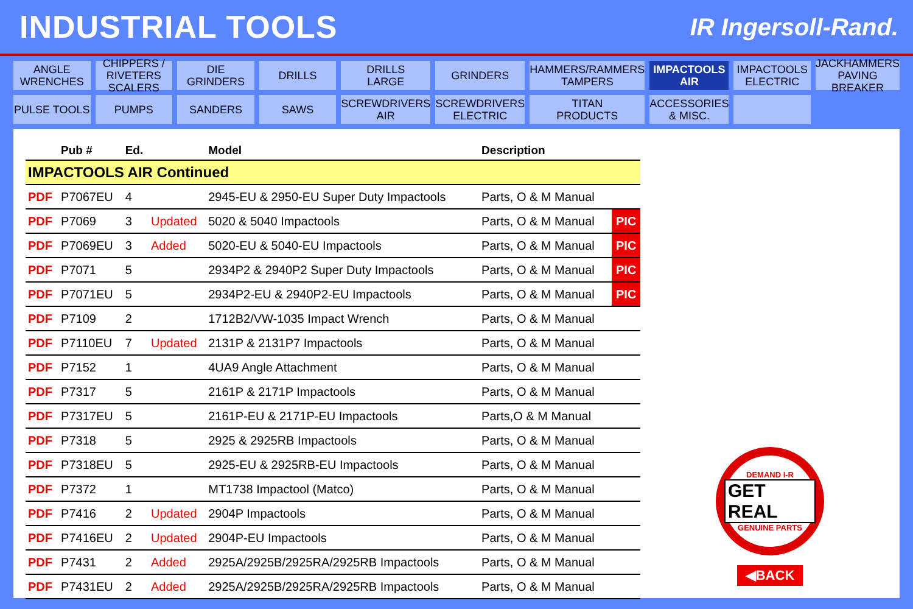INDUSTRIAL TOOLS
IR Ingersoll-Rand.
ANGLE
WRENCHES
CHIPPERS / RIVETERS
SCALERS
DIE GRINDERS
DRILLS
DRILLS
LARGE
GRINDERS
HAMMERS/RAMMERS
TAMPERS
IMPACTOOLS
AIR
IMPACTOOLS
ELECTRIC
JACKHAMMERS
PAVING BREAKER
PULSE TOOLS
PUMPS
SANDERS
SAWS
SCREWDRIVERS
AIR
SCREWDRIVERS
ELECTRIC
TITAN
PRODUCTS
ACCESSORIES
& MISC.
| | Pub # | Ed. | | Model | Description | |
| --- | --- | --- | --- | --- | --- | --- |
| IMPACTOOLS AIR Continued | | | | | | |
| PDF | P7067EU | 4 | | 2945-EU & 2950-EU Super Duty Impactools | Parts, O & M Manual | |
| PDF | P7069 | 3 | Updated | 5020 & 5040 Impactools | Parts, O & M Manual | PIC |
| PDF | P7069EU | 3 | Added | 5020-EU & 5040-EU Impactools | Parts, O & M Manual | PIC |
| PDF | P7071 | 5 | | 2934P2 & 2940P2 Super Duty Impactools | Parts, O & M Manual | PIC |
| PDF | P7071EU | 5 | | 2934P2-EU & 2940P2-EU Impactools | Parts, O & M Manual | PIC |
| PDF | P7109 | 2 | | 1712B2/VW-1035 Impact Wrench | Parts, O & M Manual | |
| PDF | P7110EU | 7 | Updated | 2131P & 2131P7 Impactools | Parts, O & M Manual | |
| PDF | P7152 | 1 | | 4UA9 Angle Attachment | Parts, O & M Manual | |
| PDF | P7317 | 5 | | 2161P & 2171P Impactools | Parts, O & M Manual | |
| PDF | P7317EU | 5 | | 2161P-EU & 2171P-EU Impactools | Parts,O & M Manual | |
| PDF | P7318 | 5 | | 2925 & 2925RB Impactools | Parts, O & M Manual | |
| PDF | P7318EU | 5 | | 2925-EU & 2925RB-EU Impactools | Parts, O & M Manual | |
| PDF | P7372 | 1 | | MT1738 Impactool (Matco) | Parts, O & M Manual | |
| PDF | P7416 | 2 | Updated | 2904P Impactools | Parts, O & M Manual | |
| PDF | P7416EU | 2 | Updated | 2904P-EU Impactools | Parts, O & M Manual | |
| PDF | P7431 | 2 | Added | 2925A/2925B/2925RA/2925RB Impactools | Parts, O & M Manual | |
| PDF | P7431EU | 2 | Added | 2925A/2925B/2925RA/2925RB Impactools | Parts, O & M Manual | |
DEMAND I-R
GET REAL
GENUINE PARTS
◀BACK